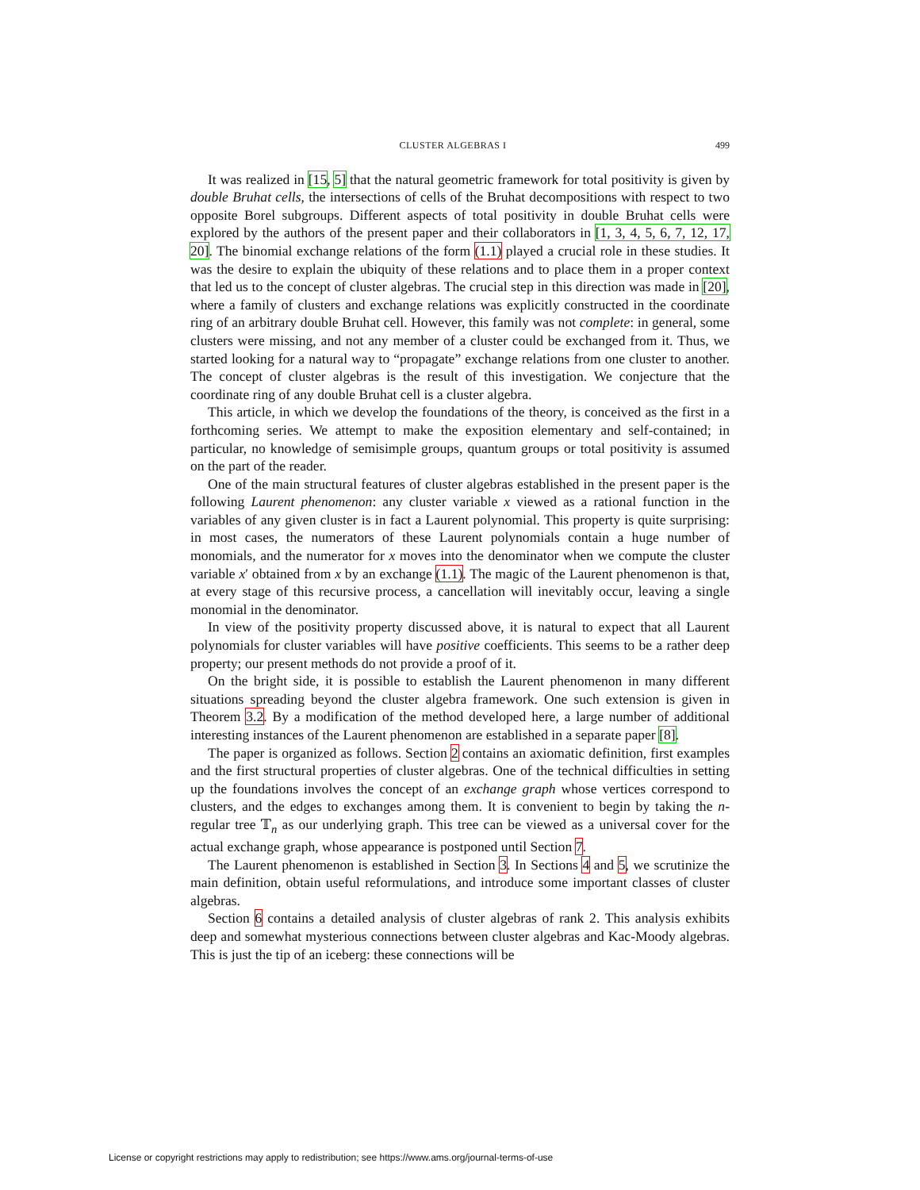CLUSTER ALGEBRAS I 499
It was realized in [15, 5] that the natural geometric framework for total positivity is given by double Bruhat cells, the intersections of cells of the Bruhat decompositions with respect to two opposite Borel subgroups. Different aspects of total positivity in double Bruhat cells were explored by the authors of the present paper and their collaborators in [1, 3, 4, 5, 6, 7, 12, 17, 20]. The binomial exchange relations of the form (1.1) played a crucial role in these studies. It was the desire to explain the ubiquity of these relations and to place them in a proper context that led us to the concept of cluster algebras. The crucial step in this direction was made in [20], where a family of clusters and exchange relations was explicitly constructed in the coordinate ring of an arbitrary double Bruhat cell. However, this family was not complete: in general, some clusters were missing, and not any member of a cluster could be exchanged from it. Thus, we started looking for a natural way to “propagate” exchange relations from one cluster to another. The concept of cluster algebras is the result of this investigation. We conjecture that the coordinate ring of any double Bruhat cell is a cluster algebra.
This article, in which we develop the foundations of the theory, is conceived as the first in a forthcoming series. We attempt to make the exposition elementary and self-contained; in particular, no knowledge of semisimple groups, quantum groups or total positivity is assumed on the part of the reader.
One of the main structural features of cluster algebras established in the present paper is the following Laurent phenomenon: any cluster variable x viewed as a rational function in the variables of any given cluster is in fact a Laurent polynomial. This property is quite surprising: in most cases, the numerators of these Laurent polynomials contain a huge number of monomials, and the numerator for x moves into the denominator when we compute the cluster variable x′ obtained from x by an exchange (1.1). The magic of the Laurent phenomenon is that, at every stage of this recursive process, a cancellation will inevitably occur, leaving a single monomial in the denominator.
In view of the positivity property discussed above, it is natural to expect that all Laurent polynomials for cluster variables will have positive coefficients. This seems to be a rather deep property; our present methods do not provide a proof of it.
On the bright side, it is possible to establish the Laurent phenomenon in many different situations spreading beyond the cluster algebra framework. One such extension is given in Theorem 3.2. By a modification of the method developed here, a large number of additional interesting instances of the Laurent phenomenon are established in a separate paper [8].
The paper is organized as follows. Section 2 contains an axiomatic definition, first examples and the first structural properties of cluster algebras. One of the technical difficulties in setting up the foundations involves the concept of an exchange graph whose vertices correspond to clusters, and the edges to exchanges among them. It is convenient to begin by taking the n-regular tree 𝕋<sub>n</sub> as our underlying graph. This tree can be viewed as a universal cover for the actual exchange graph, whose appearance is postponed until Section 7.
The Laurent phenomenon is established in Section 3. In Sections 4 and 5, we scrutinize the main definition, obtain useful reformulations, and introduce some important classes of cluster algebras.
Section 6 contains a detailed analysis of cluster algebras of rank 2. This analysis exhibits deep and somewhat mysterious connections between cluster algebras and Kac-Moody algebras. This is just the tip of an iceberg: these connections will be
License or copyright restrictions may apply to redistribution; see https://www.ams.org/journal-terms-of-use